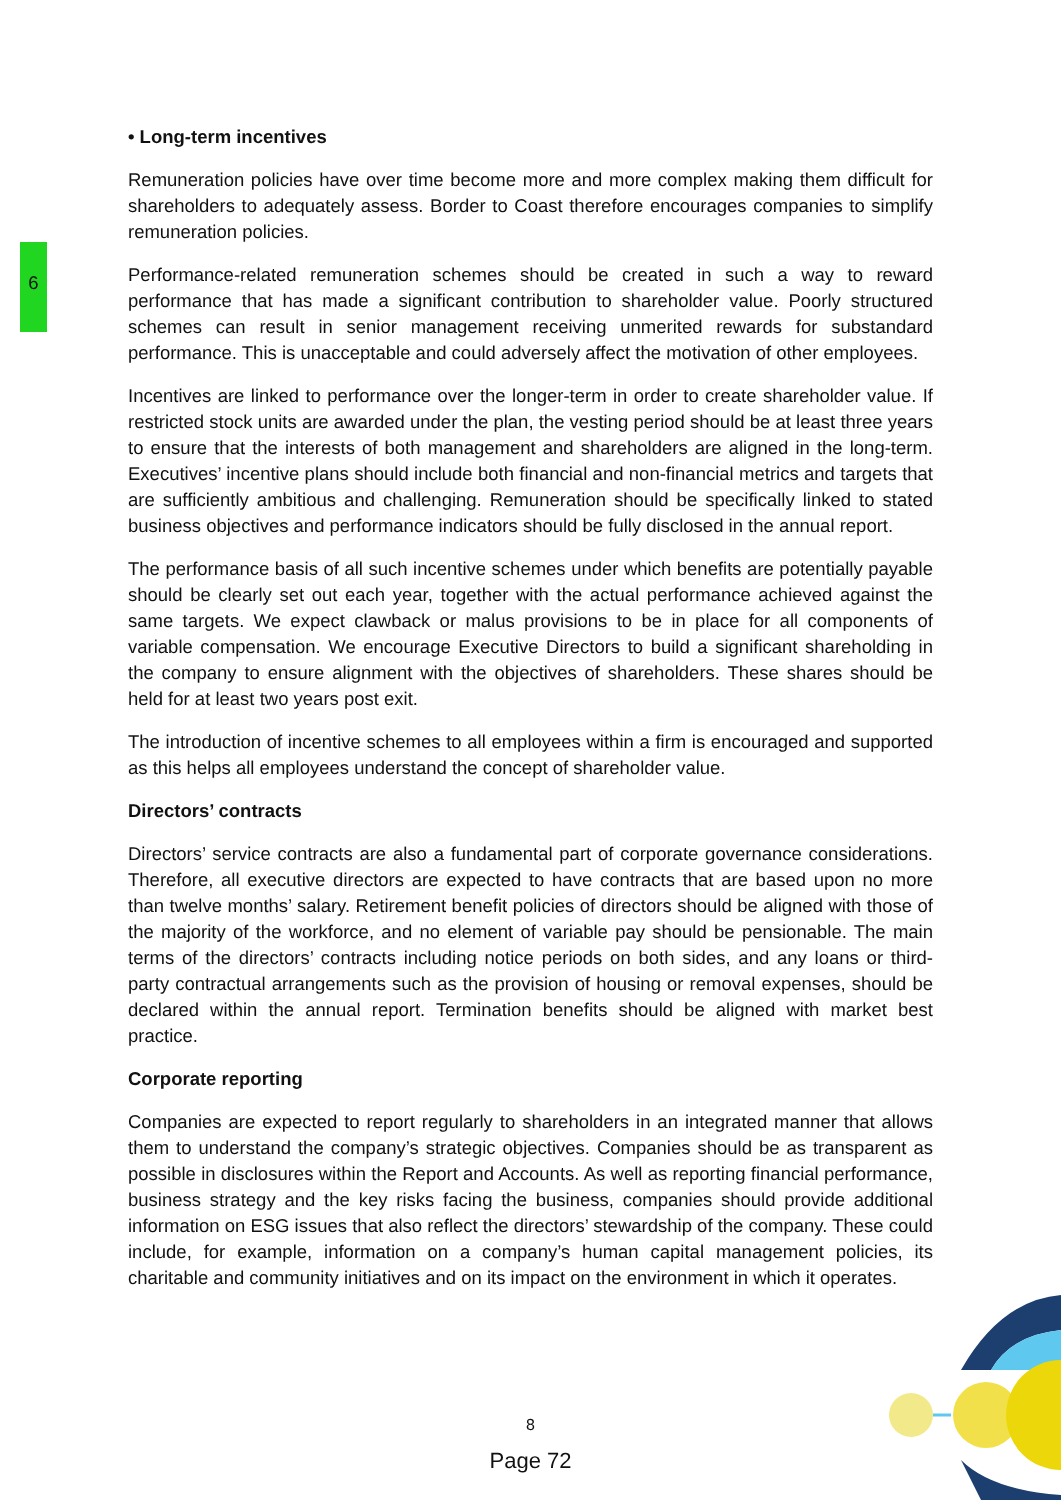6
• Long-term incentives
Remuneration policies have over time become more and more complex making them difficult for shareholders to adequately assess. Border to Coast therefore encourages companies to simplify remuneration policies.
Performance-related remuneration schemes should be created in such a way to reward performance that has made a significant contribution to shareholder value. Poorly structured schemes can result in senior management receiving unmerited rewards for substandard performance. This is unacceptable and could adversely affect the motivation of other employees.
Incentives are linked to performance over the longer-term in order to create shareholder value. If restricted stock units are awarded under the plan, the vesting period should be at least three years to ensure that the interests of both management and shareholders are aligned in the long-term. Executives’ incentive plans should include both financial and non-financial metrics and targets that are sufficiently ambitious and challenging. Remuneration should be specifically linked to stated business objectives and performance indicators should be fully disclosed in the annual report.
The performance basis of all such incentive schemes under which benefits are potentially payable should be clearly set out each year, together with the actual performance achieved against the same targets. We expect clawback or malus provisions to be in place for all components of variable compensation. We encourage Executive Directors to build a significant shareholding in the company to ensure alignment with the objectives of shareholders. These shares should be held for at least two years post exit.
The introduction of incentive schemes to all employees within a firm is encouraged and supported as this helps all employees understand the concept of shareholder value.
Directors’ contracts
Directors’ service contracts are also a fundamental part of corporate governance considerations. Therefore, all executive directors are expected to have contracts that are based upon no more than twelve months’ salary. Retirement benefit policies of directors should be aligned with those of the majority of the workforce, and no element of variable pay should be pensionable. The main terms of the directors’ contracts including notice periods on both sides, and any loans or third-party contractual arrangements such as the provision of housing or removal expenses, should be declared within the annual report. Termination benefits should be aligned with market best practice.
Corporate reporting
Companies are expected to report regularly to shareholders in an integrated manner that allows them to understand the company’s strategic objectives. Companies should be as transparent as possible in disclosures within the Report and Accounts. As well as reporting financial performance, business strategy and the key risks facing the business, companies should provide additional information on ESG issues that also reflect the directors’ stewardship of the company. These could include, for example, information on a company’s human capital management policies, its charitable and community initiatives and on its impact on the environment in which it operates.
8
Page 72